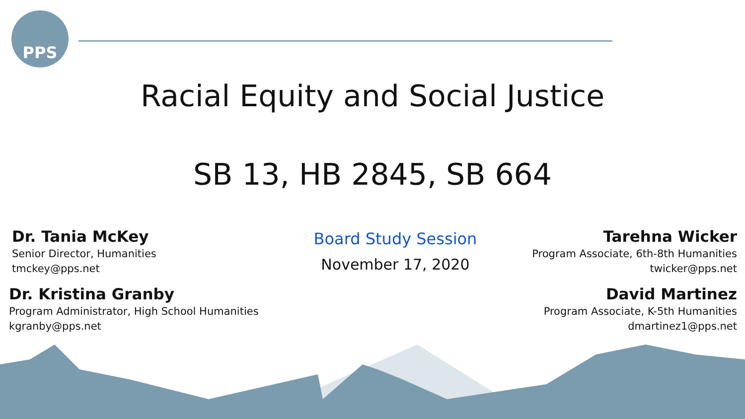PPS
Racial Equity and Social Justice
SB 13, HB 2845, SB 664
Dr. Tania McKey
Senior Director, Humanities
tmckey@pps.net
Dr. Kristina Granby
Program Administrator, High School Humanities
kgranby@pps.net
Board Study Session
November 17, 2020
Tarehna Wicker
Program Associate, 6th-8th Humanities
twicker@pps.net
David Martinez
Program Associate, K-5th Humanities
dmartinez1@pps.net
1